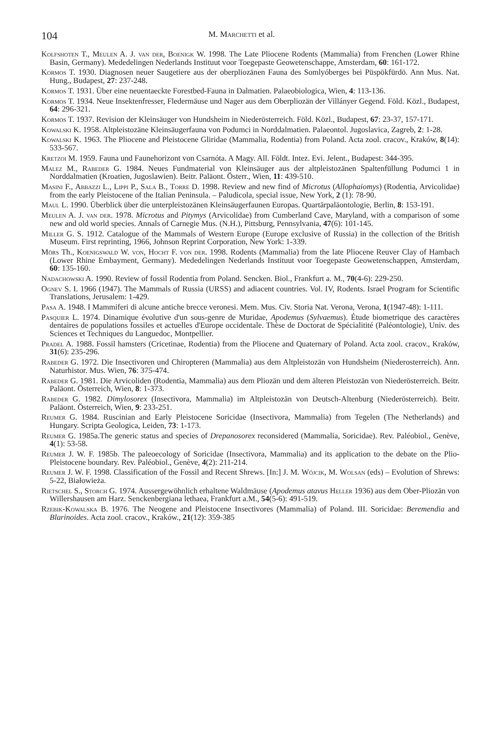104 M. Marchetti et al.
Kolfshoten T., Meulen A. J. van der, Boenigk W. 1998. The Late Pliocene Rodents (Mammalia) from Frenchen (Lower Rhine Basin, Germany). Mededelingen Nederlands Instituut voor Toegepaste Geowetenschappe, Amsterdam, 60: 161-172.
Kormos T. 1930. Diagnosen neuer Saugetiere aus der oberpliozänen Fauna des Somlyóberges bei Püspökfürdö. Ann Mus. Nat. Hung., Budapest, 27: 237-248.
Kormos T. 1931. Über eine neuentaeckte Forestbed-Fauna in Dalmatien. Palaeobiologica, Wien, 4: 113-136.
Kormos T. 1934. Neue Insektenfresser, Fledermäuse und Nager aus dem Oberpliozän der Villányer Gegend. Föld. Közl., Budapest, 64: 296-321.
Kormos T. 1937. Revision der Kleinsäuger von Hundsheim in Niederösterreich. Föld. Közl., Budapest, 67: 23-37, 157-171.
Kowalski K. 1958. Altpleistozäne Kleinsäugerfauna von Podumci in Norddalmatien. Palaeontol. Jugoslavica, Zagreb, 2: 1-28.
Kowalski K. 1963. The Pliocene and Pleistocene Gliridae (Mammalia, Rodentia) from Poland. Acta zool. cracov., Kraków, 8(14): 533-567.
Kretzoi M. 1959. Fauna und Faunehorizont von Csarnóta. A Magy. All. Földt. Intez. Evi. Jelent., Budapest: 344-395.
Malez M., Rabeder G. 1984. Neues Fundmaterial von Kleinsäuger aus der altpleistozänen Spaltenfüllung Podumci 1 in Norddalmatien (Kroatien, Jugoslawien). Beitr. Paläont. Österr., Wien, 11: 439-510.
Masini F., Abbazzi L., Lippi P., Sala B., Torre D. 1998. Review and new find of Microtus (Allophaiomys) (Rodentia, Arvicolidae) from the early Pleistocene of the Italian Peninsula. – Paludicola, special issue, New York, 2 (1): 78-90.
Maul L. 1990. Überblick über die unterpleistozänen Kleinsäugerfaunen Europas. Quartärpaläontologie, Berlin, 8: 153-191.
Meulen A. J. van der. 1978. Microtus and Pitymys (Arvicolidae) from Cumberland Cave, Maryland, with a comparison of some new and old world species. Annals of Carnegie Mus. (N.H.), Pittsburg, Pennsylvania, 47(6): 101-145.
Miller G. S. 1912. Catalogue of the Mammals of Western Europe (Europe exclusive of Russia) in the collection of the British Museum. First reprinting, 1966, Johnson Reprint Corporation, New York: 1-339.
Mörs Th., Koenigswald W. von, Hocht F. von der. 1998. Rodents (Mammalia) from the late Pliocene Reuver Clay of Hambach (Lower Rhine Embayment, Germany). Mededelingen Nederlands Instituut voor Toegepaste Geowetenschappen, Amsterdam, 60: 135-160.
Nadachowski A. 1990. Review of fossil Rodentia from Poland. Sencken. Biol., Frankfurt a. M., 70(4-6): 229-250.
Ognev S. I. 1966 (1947). The Mammals of Russia (URSS) and adiacent countries. Vol. IV, Rodents. Israel Program for Scientific Translations, Jerusalem: 1-429.
Pasa A. 1948. I Mammiferi di alcune antiche brecce veronesi. Mem. Mus. Civ. Storia Nat. Verona, Verona, 1(1947-48): 1-111.
Pasquier L. 1974. Dinamique évolutive d'un sous-genre de Muridae, Apodemus (Sylvaemus). Étude biometrique des caractères dentaires de populations fossiles et actuelles d'Europe occidentale. Thèse de Doctorat de Spécialitité (Paléontologie), Univ. des Sciences et Techniques du Languedoc, Montpellier.
Pradel A. 1988. Fossil hamsters (Cricetinae, Rodentia) from the Pliocene and Quaternary of Poland. Acta zool. cracov., Kraków, 31(6): 235-296.
Rabeder G. 1972. Die Insectivoren und Chiropteren (Mammalia) aus dem Altpleistozän von Hundsheim (Niederosterreich). Ann. Naturhistor. Mus. Wien, 76: 375-474.
Rabeder G. 1981. Die Arvicoliden (Rodentia, Mammalia) aus dem Pliozän und dem älteren Pleistozän von Niederösterreich. Beitr. Paläont. Österreich, Wien, 8: 1-373.
Rabeder G. 1982. Dimylosorex (Insectivora, Mammalia) im Altpleistozän von Deutsch-Altenburg (Niederösterreich). Beitr. Paläont. Österreich, Wien, 9: 233-251.
Reumer G. 1984. Ruscinian and Early Pleistocene Soricidae (Insectivora, Mammalia) from Tegelen (The Netherlands) and Hungary. Scripta Geologica, Leiden, 73: 1-173.
Reumer G. 1985a.The generic status and species of Drepanosorex reconsidered (Mammalia, Soricidae). Rev. Paléobiol., Genève, 4(1): 53-58.
Reumer J. W. F. 1985b. The paleoecology of Soricidae (Insectivora, Mammalia) and its application to the debate on the Plio-Pleistocene boundary. Rev. Paléobiol., Genève, 4(2): 211-214.
Reumer J. W. F. 1998. Classification of the Fossil and Recent Shrews. [In:] J. M. Wójcik, M. Wolsan (eds) – Evolution of Shrews: 5-22, Białowieża.
Rietschel S., Storch G. 1974. Aussergewöhnlich erhaltene Waldmäuse (Apodemus atavus Heller 1936) aus dem Ober-Pliozän von Willershausen am Harz. Senckenbergiana lethaea, Frankfurt a.M., 54(5-6): 491-519.
Rzebik-Kowalska B. 1976. The Neogene and Pleistocene Insectivores (Mammalia) of Poland. III. Soricidae: Beremendia and Blarinoides. Acta zool. cracov., Kraków., 21(12): 359-385